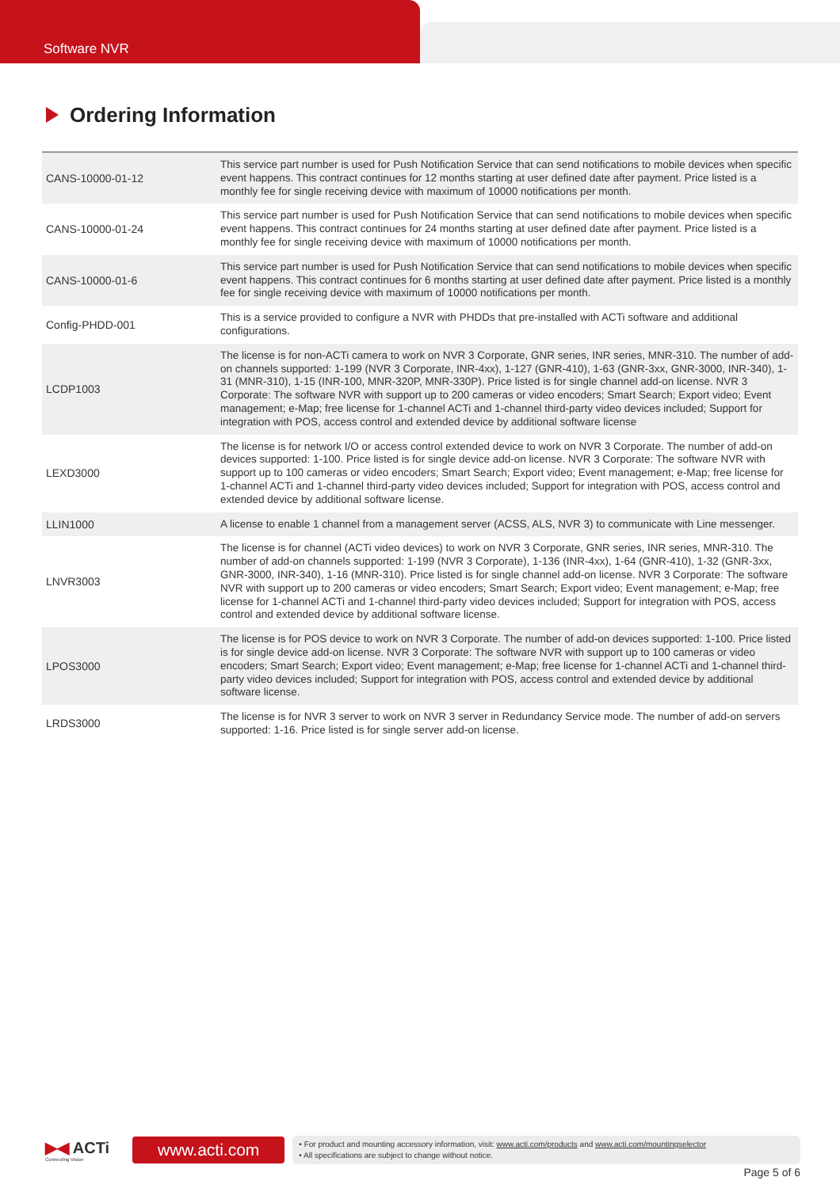Software NVR
Ordering Information
| CANS-10000-01-12 | This service part number is used for Push Notification Service that can send notifications to mobile devices when specific event happens. This contract continues for 12 months starting at user defined date after payment. Price listed is a monthly fee for single receiving device with maximum of 10000 notifications per month. |
| CANS-10000-01-24 | This service part number is used for Push Notification Service that can send notifications to mobile devices when specific event happens. This contract continues for 24 months starting at user defined date after payment. Price listed is a monthly fee for single receiving device with maximum of 10000 notifications per month. |
| CANS-10000-01-6 | This service part number is used for Push Notification Service that can send notifications to mobile devices when specific event happens. This contract continues for 6 months starting at user defined date after payment. Price listed is a monthly fee for single receiving device with maximum of 10000 notifications per month. |
| Config-PHDD-001 | This is a service provided to configure a NVR with PHDDs that pre-installed with ACTi software and additional configurations. |
| LCDP1003 | The license is for non-ACTi camera to work on NVR 3 Corporate, GNR series, INR series, MNR-310. The number of add-on channels supported: 1-199 (NVR 3 Corporate, INR-4xx), 1-127 (GNR-410), 1-63 (GNR-3xx, GNR-3000, INR-340), 1-31 (MNR-310), 1-15 (INR-100, MNR-320P, MNR-330P). Price listed is for single channel add-on license. NVR 3 Corporate: The software NVR with support up to 200 cameras or video encoders; Smart Search; Export video; Event management; e-Map; free license for 1-channel ACTi and 1-channel third-party video devices included; Support for integration with POS, access control and extended device by additional software license |
| LEXD3000 | The license is for network I/O or access control extended device to work on NVR 3 Corporate. The number of add-on devices supported: 1-100. Price listed is for single device add-on license. NVR 3 Corporate: The software NVR with support up to 100 cameras or video encoders; Smart Search; Export video; Event management; e-Map; free license for 1-channel ACTi and 1-channel third-party video devices included; Support for integration with POS, access control and extended device by additional software license. |
| LLIN1000 | A license to enable 1 channel from a management server (ACSS, ALS, NVR 3) to communicate with Line messenger. |
| LNVR3003 | The license is for channel (ACTi video devices) to work on NVR 3 Corporate, GNR series, INR series, MNR-310. The number of add-on channels supported: 1-199 (NVR 3 Corporate), 1-136 (INR-4xx), 1-64 (GNR-410), 1-32 (GNR-3xx, GNR-3000, INR-340), 1-16 (MNR-310). Price listed is for single channel add-on license. NVR 3 Corporate: The software NVR with support up to 200 cameras or video encoders; Smart Search; Export video; Event management; e-Map; free license for 1-channel ACTi and 1-channel third-party video devices included; Support for integration with POS, access control and extended device by additional software license. |
| LPOS3000 | The license is for POS device to work on NVR 3 Corporate. The number of add-on devices supported: 1-100. Price listed is for single device add-on license. NVR 3 Corporate: The software NVR with support up to 100 cameras or video encoders; Smart Search; Export video; Event management; e-Map; free license for 1-channel ACTi and 1-channel third-party video devices included; Support for integration with POS, access control and extended device by additional software license. |
| LRDS3000 | The license is for NVR 3 server to work on NVR 3 server in Redundancy Service mode. The number of add-on servers supported: 1-16. Price listed is for single server add-on license. |
▶◀ ACTi
Connecting Vision
www.acti.com
• For product and mounting accessory information, visit: www.acti.com/products and www.acti.com/mountingselector
• All specifications are subject to change without notice.
Page 5 of 6